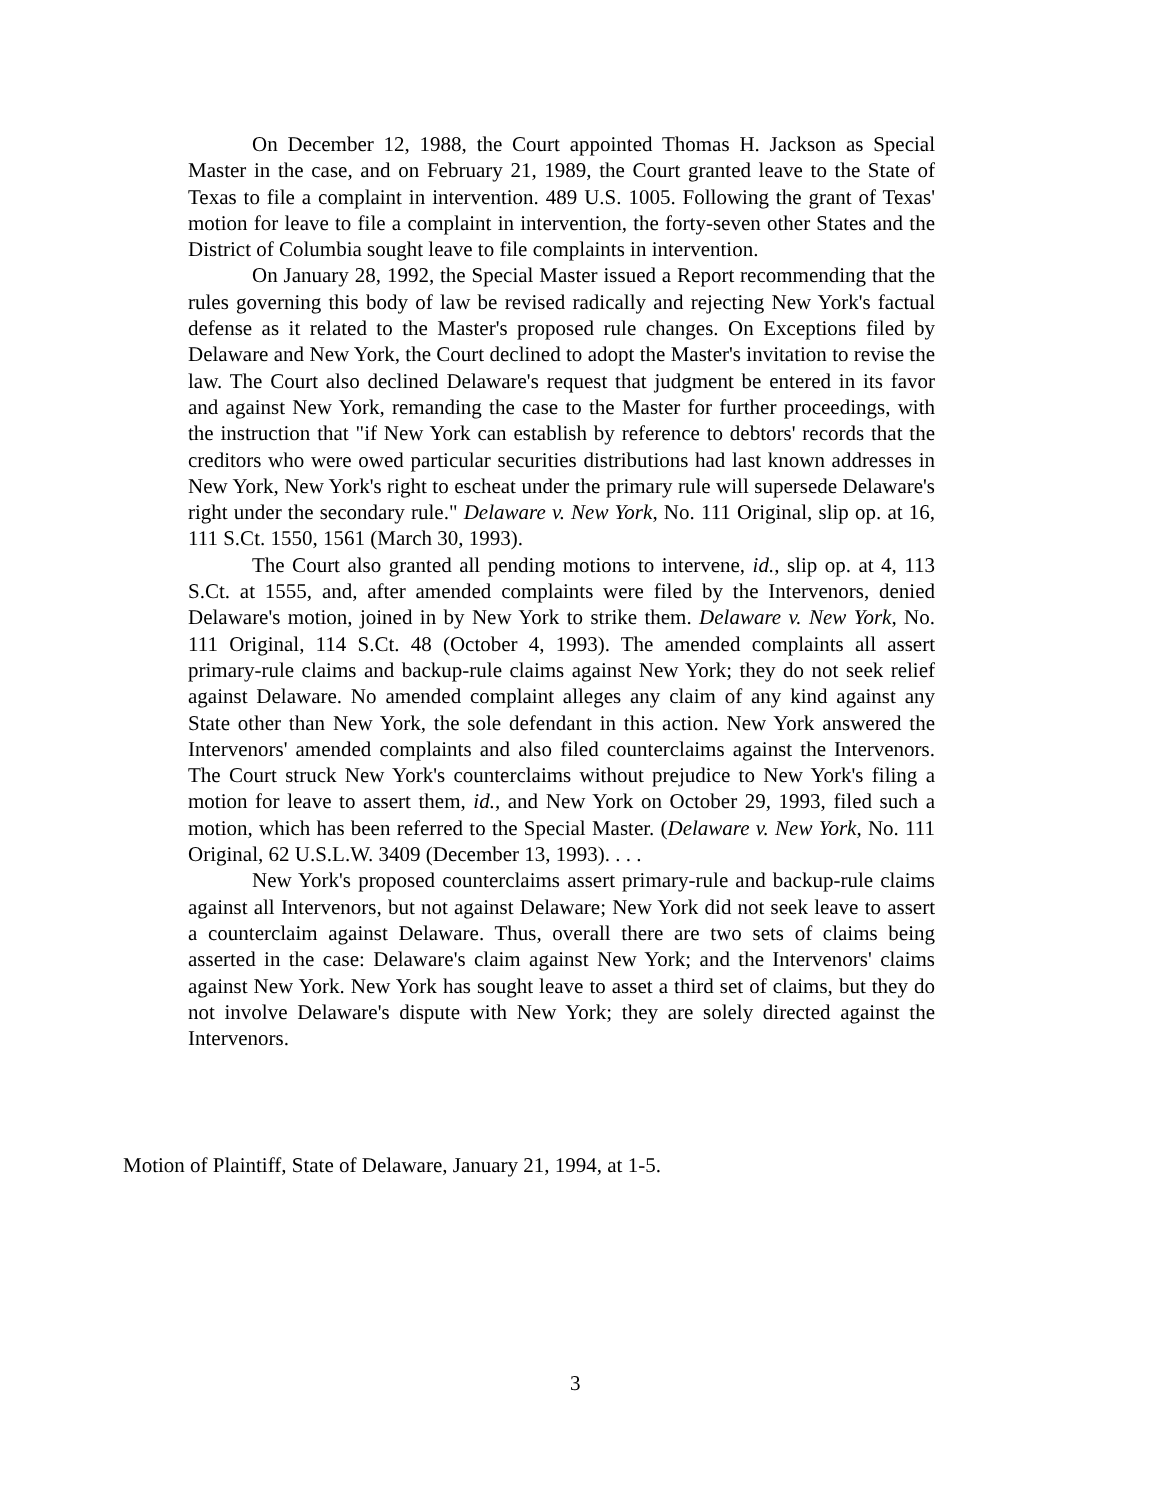On December 12, 1988, the Court appointed Thomas H. Jackson as Special Master in the case, and on February 21, 1989, the Court granted leave to the State of Texas to file a complaint in intervention. 489 U.S. 1005. Following the grant of Texas' motion for leave to file a complaint in intervention, the forty-seven other States and the District of Columbia sought leave to file complaints in intervention.
On January 28, 1992, the Special Master issued a Report recommending that the rules governing this body of law be revised radically and rejecting New York's factual defense as it related to the Master's proposed rule changes. On Exceptions filed by Delaware and New York, the Court declined to adopt the Master's invitation to revise the law. The Court also declined Delaware's request that judgment be entered in its favor and against New York, remanding the case to the Master for further proceedings, with the instruction that "if New York can establish by reference to debtors' records that the creditors who were owed particular securities distributions had last known addresses in New York, New York's right to escheat under the primary rule will supersede Delaware's right under the secondary rule." Delaware v. New York, No. 111 Original, slip op. at 16, 111 S.Ct. 1550, 1561 (March 30, 1993).
The Court also granted all pending motions to intervene, id., slip op. at 4, 113 S.Ct. at 1555, and, after amended complaints were filed by the Intervenors, denied Delaware's motion, joined in by New York to strike them. Delaware v. New York, No. 111 Original, 114 S.Ct. 48 (October 4, 1993). The amended complaints all assert primary-rule claims and backup-rule claims against New York; they do not seek relief against Delaware. No amended complaint alleges any claim of any kind against any State other than New York, the sole defendant in this action. New York answered the Intervenors' amended complaints and also filed counterclaims against the Intervenors. The Court struck New York's counterclaims without prejudice to New York's filing a motion for leave to assert them, id., and New York on October 29, 1993, filed such a motion, which has been referred to the Special Master. (Delaware v. New York, No. 111 Original, 62 U.S.L.W. 3409 (December 13, 1993). . . .
New York's proposed counterclaims assert primary-rule and backup-rule claims against all Intervenors, but not against Delaware; New York did not seek leave to assert a counterclaim against Delaware. Thus, overall there are two sets of claims being asserted in the case: Delaware's claim against New York; and the Intervenors' claims against New York. New York has sought leave to asset a third set of claims, but they do not involve Delaware's dispute with New York; they are solely directed against the Intervenors.
Motion of Plaintiff, State of Delaware, January 21, 1994, at 1-5.
3